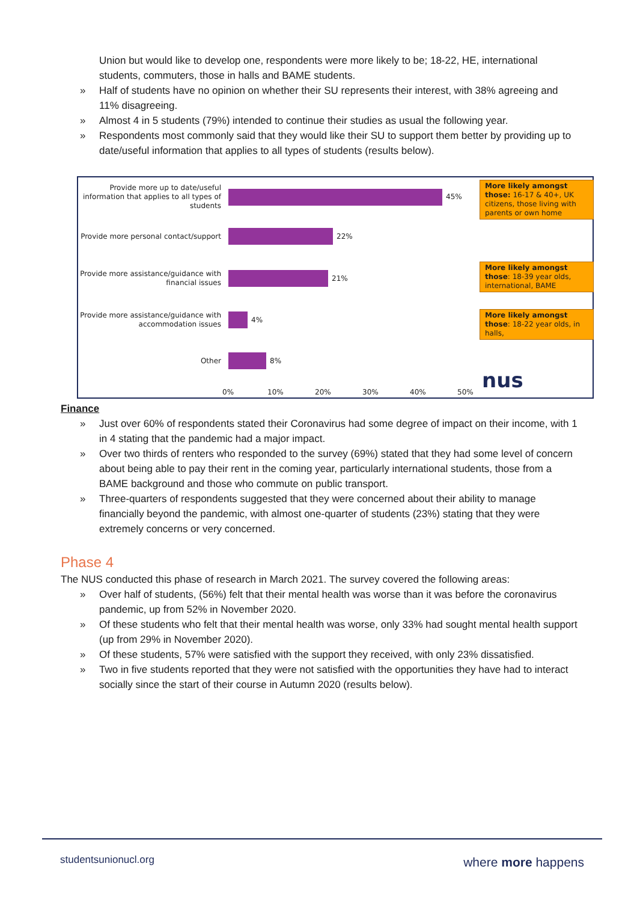Union but would like to develop one, respondents were more likely to be; 18-22, HE, international students, commuters, those in halls and BAME students.
» Half of students have no opinion on whether their SU represents their interest, with 38% agreeing and 11% disagreeing.
» Almost 4 in 5 students (79%) intended to continue their studies as usual the following year.
» Respondents most commonly said that they would like their SU to support them better by providing up to date/useful information that applies to all types of students (results below).
Provide more up to date/useful information that applies to all types of students
45%
Provide more personal contact/support
22%
Provide more assistance/guidance with financial issues
21%
Provide more assistance/guidance with accommodation issues
4%
Other
8%
More likely amongst those: 16-17 & 40+, UK citizens, those living with parents or own home
More likely amongst those: 18-39 year olds, international, BAME
More likely amongst those: 18-22 year olds, in halls,
0% 10% 20% 30% 40% 50% nus
Finance
» Just over 60% of respondents stated their Coronavirus had some degree of impact on their income, with 1 in 4 stating that the pandemic had a major impact.
» Over two thirds of renters who responded to the survey (69%) stated that they had some level of concern about being able to pay their rent in the coming year, particularly international students, those from a BAME background and those who commute on public transport.
» Three-quarters of respondents suggested that they were concerned about their ability to manage financially beyond the pandemic, with almost one-quarter of students (23%) stating that they were extremely concerns or very concerned.
Phase 4
The NUS conducted this phase of research in March 2021. The survey covered the following areas:
» Over half of students, (56%) felt that their mental health was worse than it was before the coronavirus pandemic, up from 52% in November 2020.
» Of these students who felt that their mental health was worse, only 33% had sought mental health support (up from 29% in November 2020).
» Of these students, 57% were satisfied with the support they received, with only 23% dissatisfied.
» Two in five students reported that they were not satisfied with the opportunities they have had to interact socially since the start of their course in Autumn 2020 (results below).
studentsunionucl.org where more happens